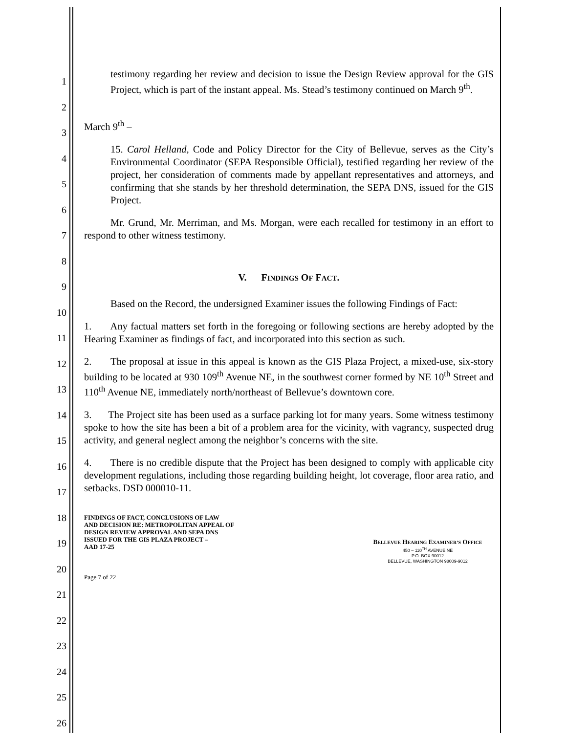1
2
3
4
5
6
7
8
9
10
11
12
13
14
15
16
17
18
19
20
21
22
23
24
25
26
testimony regarding her review and decision to issue the Design Review approval for the GIS Project, which is part of the instant appeal. Ms. Stead’s testimony continued on March 9<sup>th</sup>.
March 9<sup>th</sup> –
15. Carol Helland, Code and Policy Director for the City of Bellevue, serves as the City’s Environmental Coordinator (SEPA Responsible Official), testified regarding her review of the project, her consideration of comments made by appellant representatives and attorneys, and confirming that she stands by her threshold determination, the SEPA DNS, issued for the GIS Project.
Mr. Grund, Mr. Merriman, and Ms. Morgan, were each recalled for testimony in an effort to respond to other witness testimony.
V. FINDINGS OF FACT.
Based on the Record, the undersigned Examiner issues the following Findings of Fact:
1. Any factual matters set forth in the foregoing or following sections are hereby adopted by the Hearing Examiner as findings of fact, and incorporated into this section as such.
2. The proposal at issue in this appeal is known as the GIS Plaza Project, a mixed-use, six-story building to be located at 930 109<sup>th</sup> Avenue NE, in the southwest corner formed by NE 10<sup>th</sup> Street and 110<sup>th</sup> Avenue NE, immediately north/northeast of Bellevue’s downtown core.
3. The Project site has been used as a surface parking lot for many years. Some witness testimony spoke to how the site has been a bit of a problem area for the vicinity, with vagrancy, suspected drug activity, and general neglect among the neighbor’s concerns with the site.
4. There is no credible dispute that the Project has been designed to comply with applicable city development regulations, including those regarding building height, lot coverage, floor area ratio, and setbacks. DSD 000010-11.
FINDINGS OF FACT, CONCLUSIONS OF LAW
AND DECISION RE: METROPOLITAN APPEAL OF
DESIGN REVIEW APPROVAL AND SEPA DNS
ISSUED FOR THE GIS PLAZA PROJECT –
AAD 17-25
BELLEVUE HEARING EXAMINER’S OFFICE
450 – 110<sup>TH</sup> AVENUE NE
P.O. BOX 90012
BELLEVUE, WASHINGTON 98009-9012
Page 7 of 22